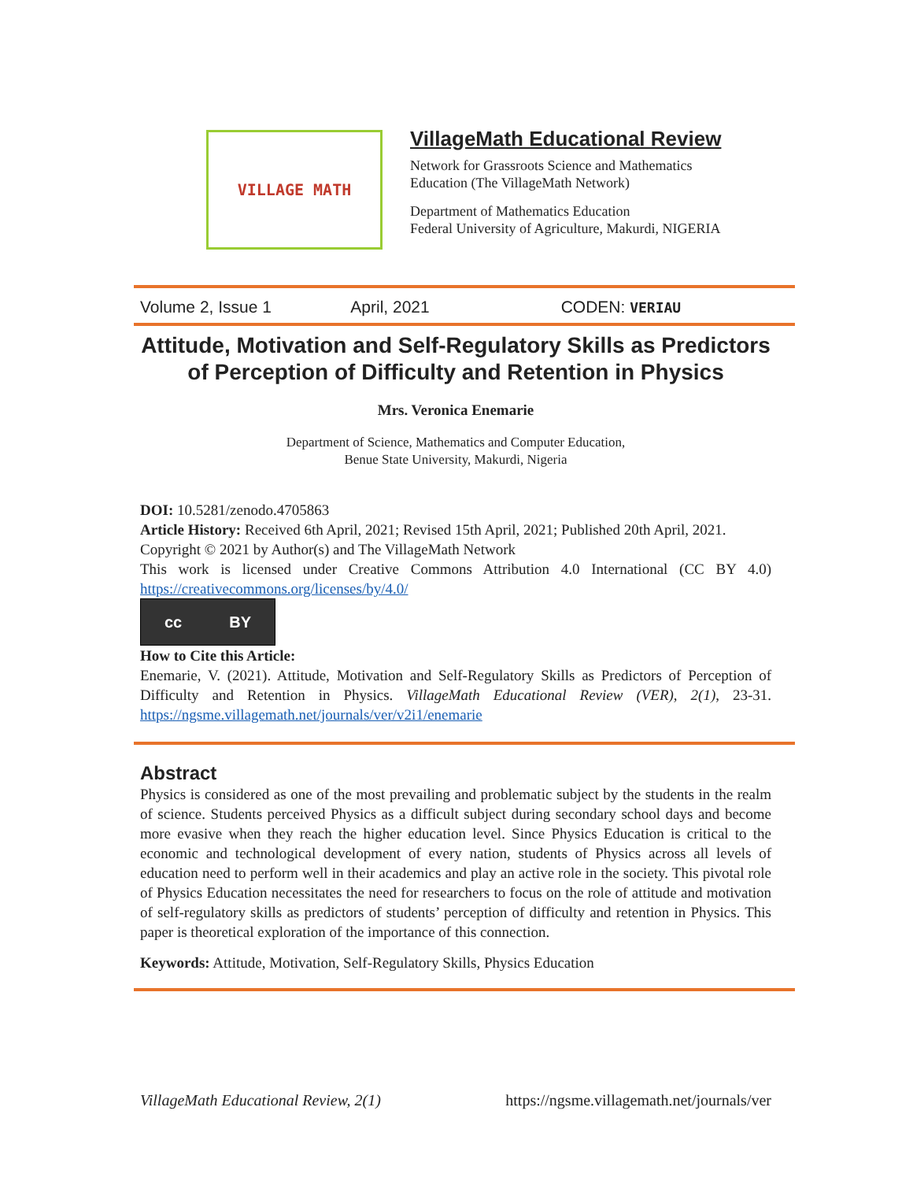VILLAGE MATH
VillageMath Educational Review
Network for Grassroots Science and Mathematics
Education (The VillageMath Network)
Department of Mathematics Education
Federal University of Agriculture, Makurdi, NIGERIA
Volume 2, Issue 1 April, 2021 CODEN: VERIAU
Attitude, Motivation and Self-Regulatory Skills as Predictors of Perception of Difficulty and Retention in Physics
Mrs. Veronica Enemarie
Department of Science, Mathematics and Computer Education,
Benue State University, Makurdi, Nigeria
DOI: 10.5281/zenodo.4705863
Article History: Received 6th April, 2021; Revised 15th April, 2021; Published 20th April, 2021.
Copyright © 2021 by Author(s) and The VillageMath Network
This work is licensed under Creative Commons Attribution 4.0 International (CC BY 4.0) https://creativecommons.org/licenses/by/4.0/
cc BY
How to Cite this Article:
Enemarie, V. (2021). Attitude, Motivation and Self-Regulatory Skills as Predictors of Perception of Difficulty and Retention in Physics. VillageMath Educational Review (VER), 2(1), 23-31. https://ngsme.villagemath.net/journals/ver/v2i1/enemarie
Abstract
Physics is considered as one of the most prevailing and problematic subject by the students in the realm of science. Students perceived Physics as a difficult subject during secondary school days and become more evasive when they reach the higher education level. Since Physics Education is critical to the economic and technological development of every nation, students of Physics across all levels of education need to perform well in their academics and play an active role in the society. This pivotal role of Physics Education necessitates the need for researchers to focus on the role of attitude and motivation of self-regulatory skills as predictors of students’ perception of difficulty and retention in Physics. This paper is theoretical exploration of the importance of this connection.
Keywords: Attitude, Motivation, Self-Regulatory Skills, Physics Education
VillageMath Educational Review, 2(1) https://ngsme.villagemath.net/journals/ver